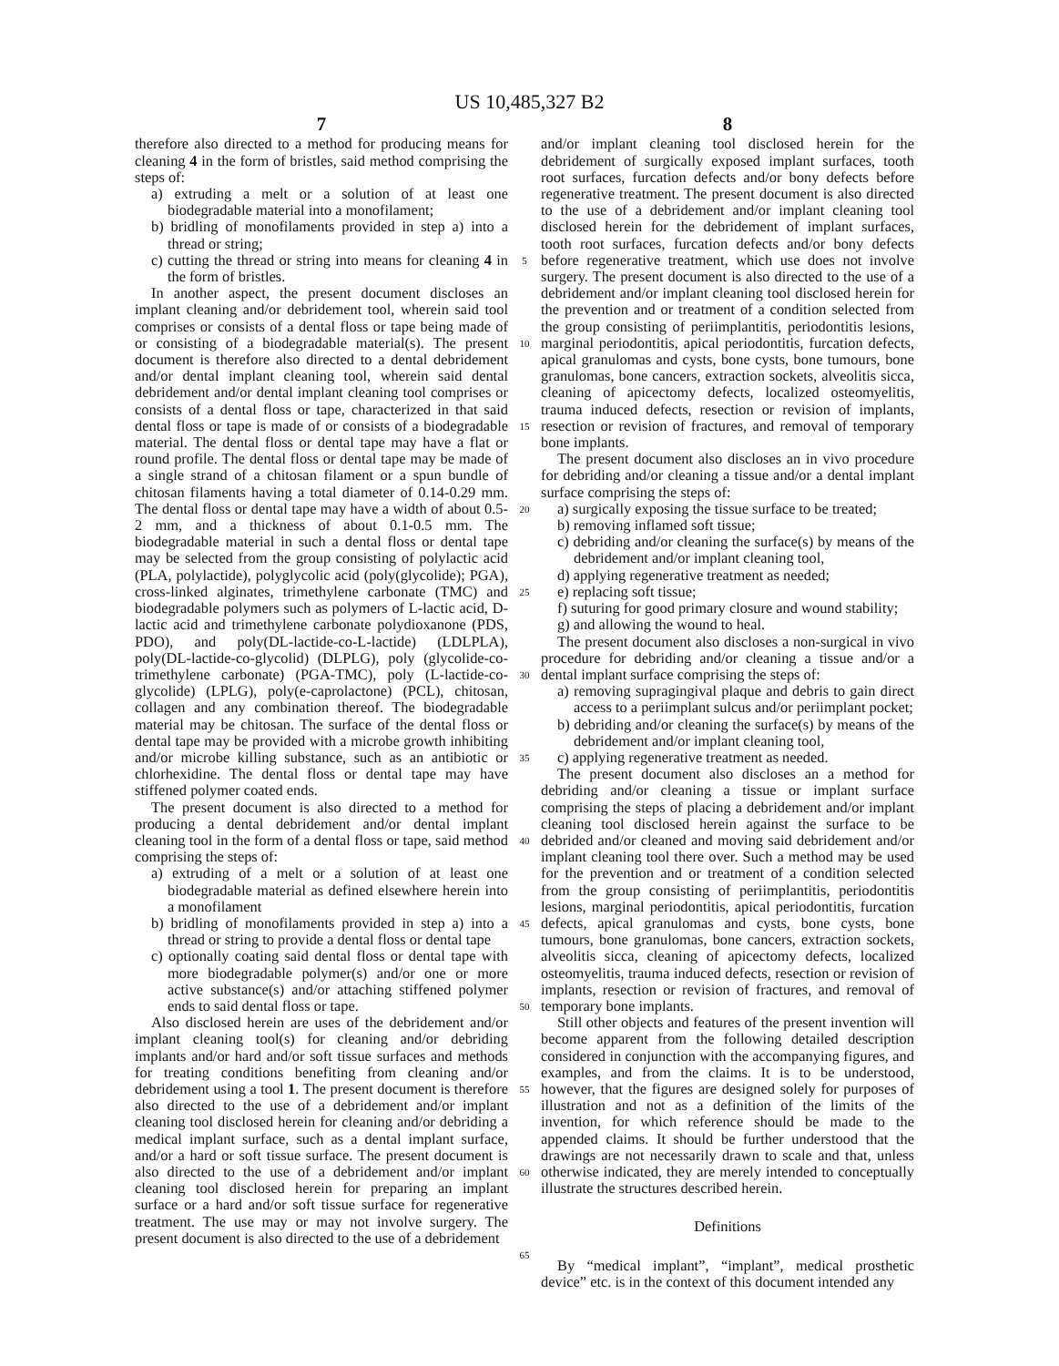US 10,485,327 B2
7
therefore also directed to a method for producing means for cleaning 4 in the form of bristles, said method comprising the steps of:
a) extruding a melt or a solution of at least one biodegradable material into a monofilament;
b) bridling of monofilaments provided in step a) into a thread or string;
c) cutting the thread or string into means for cleaning 4 in the form of bristles.
In another aspect, the present document discloses an implant cleaning and/or debridement tool, wherein said tool comprises or consists of a dental floss or tape being made of or consisting of a biodegradable material(s). The present document is therefore also directed to a dental debridement and/or dental implant cleaning tool, wherein said dental debridement and/or dental implant cleaning tool comprises or consists of a dental floss or tape, characterized in that said dental floss or tape is made of or consists of a biodegradable material. The dental floss or dental tape may have a flat or round profile. The dental floss or dental tape may be made of a single strand of a chitosan filament or a spun bundle of chitosan filaments having a total diameter of 0.14-0.29 mm. The dental floss or dental tape may have a width of about 0.5-2 mm, and a thickness of about 0.1-0.5 mm. The biodegradable material in such a dental floss or dental tape may be selected from the group consisting of polylactic acid (PLA, polylactide), polyglycolic acid (poly(glycolide); PGA), cross-linked alginates, trimethylene carbonate (TMC) and biodegradable polymers such as polymers of L-lactic acid, D-lactic acid and trimethylene carbonate polydioxanone (PDS, PDO), and poly(DL-lactide-co-L-lactide) (LDLPLA), poly(DL-lactide-co-glycolid) (DLPLG), poly (glycolide-co-trimethylene carbonate) (PGA-TMC), poly (L-lactide-co-glycolide) (LPLG), poly(e-caprolactone) (PCL), chitosan, collagen and any combination thereof. The biodegradable material may be chitosan. The surface of the dental floss or dental tape may be provided with a microbe growth inhibiting and/or microbe killing substance, such as an antibiotic or chlorhexidine. The dental floss or dental tape may have stiffened polymer coated ends.
The present document is also directed to a method for producing a dental debridement and/or dental implant cleaning tool in the form of a dental floss or tape, said method comprising the steps of:
a) extruding of a melt or a solution of at least one biodegradable material as defined elsewhere herein into a monofilament
b) bridling of monofilaments provided in step a) into a thread or string to provide a dental floss or dental tape
c) optionally coating said dental floss or dental tape with more biodegradable polymer(s) and/or one or more active substance(s) and/or attaching stiffened polymer ends to said dental floss or tape.
Also disclosed herein are uses of the debridement and/or implant cleaning tool(s) for cleaning and/or debriding implants and/or hard and/or soft tissue surfaces and methods for treating conditions benefiting from cleaning and/or debridement using a tool 1. The present document is therefore also directed to the use of a debridement and/or implant cleaning tool disclosed herein for cleaning and/or debriding a medical implant surface, such as a dental implant surface, and/or a hard or soft tissue surface. The present document is also directed to the use of a debridement and/or implant cleaning tool disclosed herein for preparing an implant surface or a hard and/or soft tissue surface for regenerative treatment. The use may or may not involve surgery. The present document is also directed to the use of a debridement
5
10
15
20
25
30
35
40
45
50
55
60
65
8
and/or implant cleaning tool disclosed herein for the debridement of surgically exposed implant surfaces, tooth root surfaces, furcation defects and/or bony defects before regenerative treatment. The present document is also directed to the use of a debridement and/or implant cleaning tool disclosed herein for the debridement of implant surfaces, tooth root surfaces, furcation defects and/or bony defects before regenerative treatment, which use does not involve surgery. The present document is also directed to the use of a debridement and/or implant cleaning tool disclosed herein for the prevention and or treatment of a condition selected from the group consisting of periimplantitis, periodontitis lesions, marginal periodontitis, apical periodontitis, furcation defects, apical granulomas and cysts, bone cysts, bone tumours, bone granulomas, bone cancers, extraction sockets, alveolitis sicca, cleaning of apicectomy defects, localized osteomyelitis, trauma induced defects, resection or revision of implants, resection or revision of fractures, and removal of temporary bone implants.
The present document also discloses an in vivo procedure for debriding and/or cleaning a tissue and/or a dental implant surface comprising the steps of:
a) surgically exposing the tissue surface to be treated;
b) removing inflamed soft tissue;
c) debriding and/or cleaning the surface(s) by means of the debridement and/or implant cleaning tool,
d) applying regenerative treatment as needed;
e) replacing soft tissue;
f) suturing for good primary closure and wound stability;
g) and allowing the wound to heal.
The present document also discloses a non-surgical in vivo procedure for debriding and/or cleaning a tissue and/or a dental implant surface comprising the steps of:
a) removing supragingival plaque and debris to gain direct access to a periimplant sulcus and/or periimplant pocket;
b) debriding and/or cleaning the surface(s) by means of the debridement and/or implant cleaning tool,
c) applying regenerative treatment as needed.
The present document also discloses an a method for debriding and/or cleaning a tissue or implant surface comprising the steps of placing a debridement and/or implant cleaning tool disclosed herein against the surface to be debrided and/or cleaned and moving said debridement and/or implant cleaning tool there over. Such a method may be used for the prevention and or treatment of a condition selected from the group consisting of periimplantitis, periodontitis lesions, marginal periodontitis, apical periodontitis, furcation defects, apical granulomas and cysts, bone cysts, bone tumours, bone granulomas, bone cancers, extraction sockets, alveolitis sicca, cleaning of apicectomy defects, localized osteomyelitis, trauma induced defects, resection or revision of implants, resection or revision of fractures, and removal of temporary bone implants.
Still other objects and features of the present invention will become apparent from the following detailed description considered in conjunction with the accompanying figures, and examples, and from the claims. It is to be understood, however, that the figures are designed solely for purposes of illustration and not as a definition of the limits of the invention, for which reference should be made to the appended claims. It should be further understood that the drawings are not necessarily drawn to scale and that, unless otherwise indicated, they are merely intended to conceptually illustrate the structures described herein.
Definitions
By “medical implant”, “implant”, medical prosthetic device” etc. is in the context of this document intended any